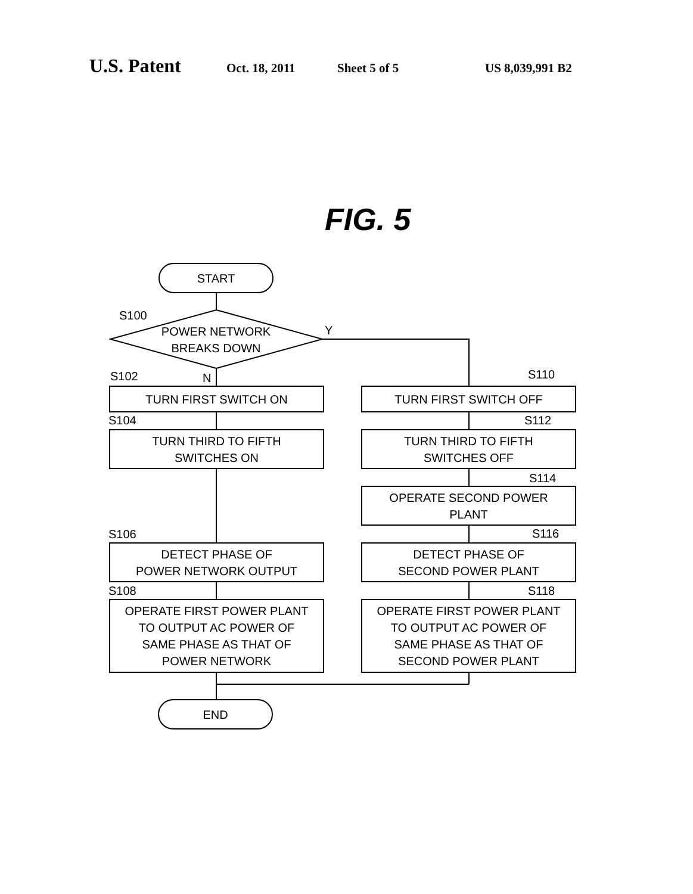U.S. Patent Oct. 18, 2011 Sheet 5 of 5 US 8,039,991 B2
FIG. 5
START
S100
POWER NETWORK
BREAKS DOWN
Y
N
S102
TURN FIRST SWITCH ON
S104
TURN THIRD TO FIFTH
SWITCHES ON
S106
DETECT PHASE OF
POWER NETWORK OUTPUT
S108
OPERATE FIRST POWER PLANT
TO OUTPUT AC POWER OF
SAME PHASE AS THAT OF
POWER NETWORK
S110
TURN FIRST SWITCH OFF
S112
TURN THIRD TO FIFTH
SWITCHES OFF
S114
OPERATE SECOND POWER
PLANT
S116
DETECT PHASE OF
SECOND POWER PLANT
S118
OPERATE FIRST POWER PLANT
TO OUTPUT AC POWER OF
SAME PHASE AS THAT OF
SECOND POWER PLANT
END